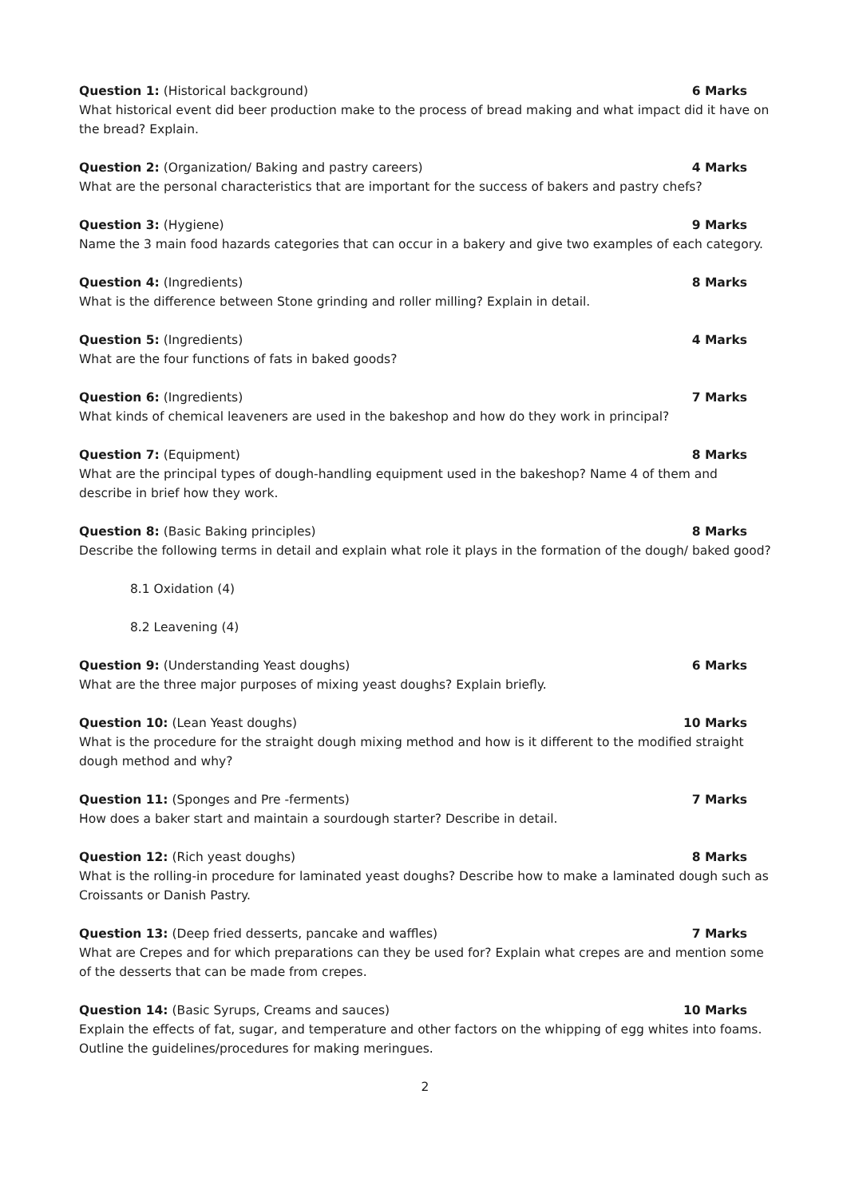Question 1: (Historical background) 6 Marks
What historical event did beer production make to the process of bread making and what impact did it have on the bread? Explain.
Question 2: (Organization/ Baking and pastry careers) 4 Marks
What are the personal characteristics that are important for the success of bakers and pastry chefs?
Question 3: (Hygiene) 9 Marks
Name the 3 main food hazards categories that can occur in a bakery and give two examples of each category.
Question 4: (Ingredients) 8 Marks
What is the difference between Stone grinding and roller milling? Explain in detail.
Question 5: (Ingredients) 4 Marks
What are the four functions of fats in baked goods?
Question 6: (Ingredients) 7 Marks
What kinds of chemical leaveners are used in the bakeshop and how do they work in principal?
Question 7: (Equipment) 8 Marks
What are the principal types of dough-handling equipment used in the bakeshop? Name 4 of them and describe in brief how they work.
Question 8: (Basic Baking principles) 8 Marks
Describe the following terms in detail and explain what role it plays in the formation of the dough/ baked good?
8.1 Oxidation (4)
8.2 Leavening (4)
Question 9: (Understanding Yeast doughs) 6 Marks
What are the three major purposes of mixing yeast doughs? Explain briefly.
Question 10: (Lean Yeast doughs) 10 Marks
What is the procedure for the straight dough mixing method and how is it different to the modified straight dough method and why?
Question 11: (Sponges and Pre -ferments) 7 Marks
How does a baker start and maintain a sourdough starter? Describe in detail.
Question 12: (Rich yeast doughs) 8 Marks
What is the rolling-in procedure for laminated yeast doughs? Describe how to make a laminated dough such as Croissants or Danish Pastry.
Question 13: (Deep fried desserts, pancake and waffles) 7 Marks
What are Crepes and for which preparations can they be used for? Explain what crepes are and mention some of the desserts that can be made from crepes.
Question 14: (Basic Syrups, Creams and sauces) 10 Marks
Explain the effects of fat, sugar, and temperature and other factors on the whipping of egg whites into foams. Outline the guidelines/procedures for making meringues.
2